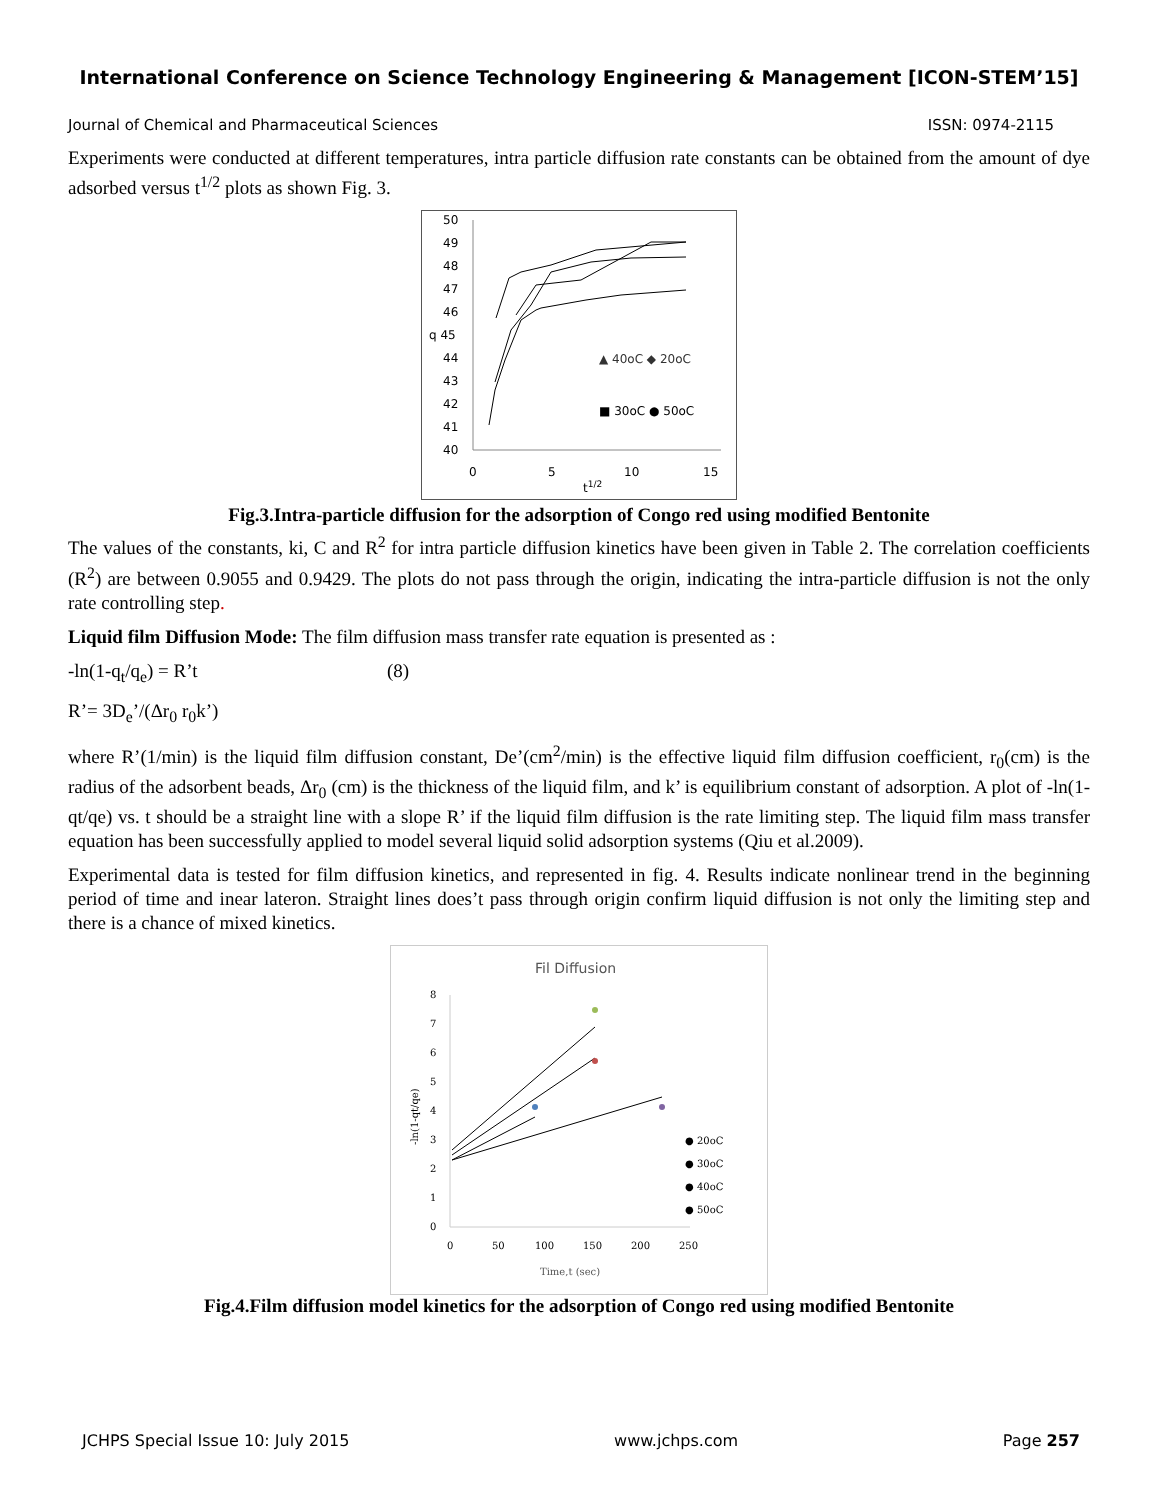International Conference on Science Technology Engineering & Management [ICON-STEM’15]
Journal of Chemical and Pharmaceutical Sciences ISSN: 0974-2115
Experiments were conducted at different temperatures, intra particle diffusion rate constants can be obtained from the amount of dye adsorbed versus t<sup>1/2</sup> plots as shown Fig. 3.
50
49
48
47
46
q 45
44
43
42
41
40
0
5
10
15
t1/2
▲ 40oC ◆ 20oC
■ 30oC ● 50oC
Fig.3.Intra-particle diffusion for the adsorption of Congo red using modified Bentonite
The values of the constants, ki, C and R<sup>2</sup> for intra particle diffusion kinetics have been given in Table 2. The correlation coefficients (R<sup>2</sup>) are between 0.9055 and 0.9429. The plots do not pass through the origin, indicating the intra-particle diffusion is not the only rate controlling step.
Liquid film Diffusion Mode: The film diffusion mass transfer rate equation is presented as :
-ln(1-q<sub>t</sub>/q<sub>e</sub>) = R’t (8)
R’= 3D<sub>e</sub>’/(Δr<sub>0</sub> r<sub>0</sub>k’)
where R’(1/min) is the liquid film diffusion constant, De’(cm<sup>2</sup>/min) is the effective liquid film diffusion coefficient, r<sub>0</sub>(cm) is the radius of the adsorbent beads, Δr<sub>0</sub> (cm) is the thickness of the liquid film, and k’ is equilibrium constant of adsorption. A plot of -ln(1-qt/qe) vs. t should be a straight line with a slope R’ if the liquid film diffusion is the rate limiting step. The liquid film mass transfer equation has been successfully applied to model several liquid solid adsorption systems (Qiu et al.2009).
Experimental data is tested for film diffusion kinetics, and represented in fig. 4. Results indicate nonlinear trend in the beginning period of time and inear lateron. Straight lines does’t pass through origin confirm liquid diffusion is not only the limiting step and there is a chance of mixed kinetics.
Fil Diffusion
8
7
6
5
4
3
2
1
0
-ln(1-qt/qe)
0
50
100
150
200
250
Time,t (sec)
● 20oC
● 30oC
● 40oC
● 50oC
Fig.4.Film diffusion model kinetics for the adsorption of Congo red using modified Bentonite
JCHPS Special Issue 10: July 2015 www.jchps.com Page 257